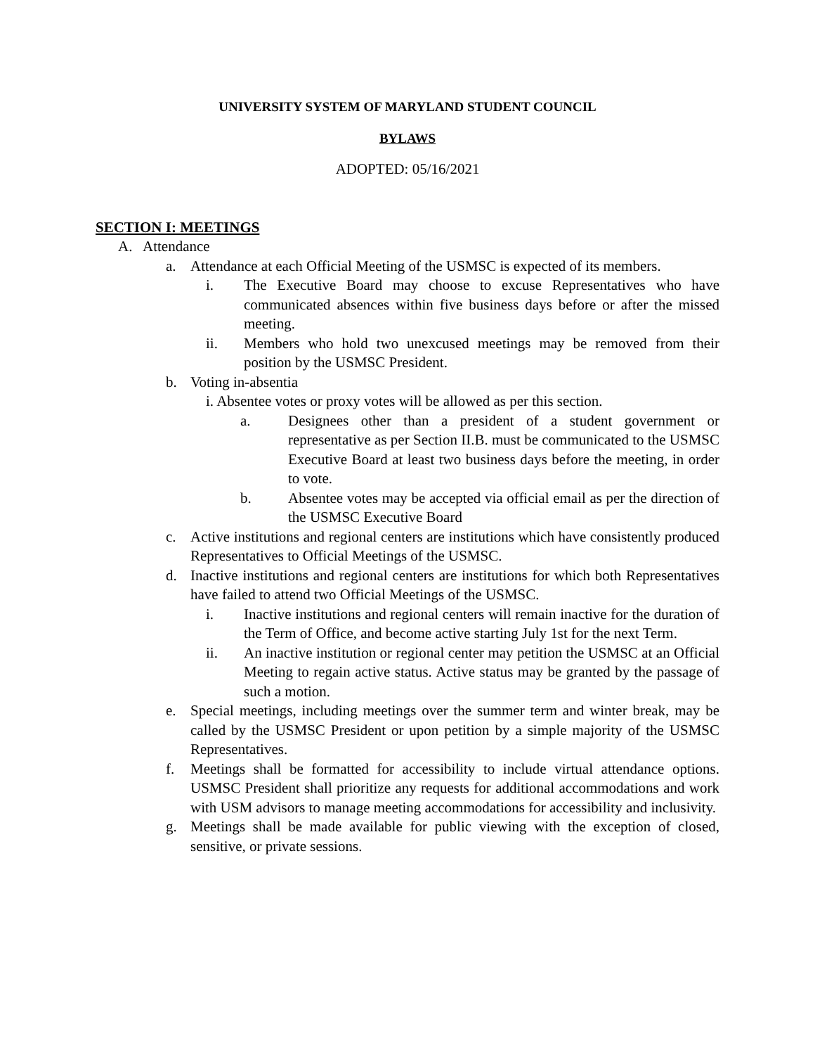UNIVERSITY SYSTEM OF MARYLAND STUDENT COUNCIL
BYLAWS
ADOPTED: 05/16/2021
SECTION I: MEETINGS
A. Attendance
a. Attendance at each Official Meeting of the USMSC is expected of its members.
i. The Executive Board may choose to excuse Representatives who have communicated absences within five business days before or after the missed meeting.
ii. Members who hold two unexcused meetings may be removed from their position by the USMSC President.
b. Voting in-absentia
i. Absentee votes or proxy votes will be allowed as per this section.
a. Designees other than a president of a student government or representative as per Section II.B. must be communicated to the USMSC Executive Board at least two business days before the meeting, in order to vote.
b. Absentee votes may be accepted via official email as per the direction of the USMSC Executive Board
c. Active institutions and regional centers are institutions which have consistently produced Representatives to Official Meetings of the USMSC.
d. Inactive institutions and regional centers are institutions for which both Representatives have failed to attend two Official Meetings of the USMSC.
i. Inactive institutions and regional centers will remain inactive for the duration of the Term of Office, and become active starting July 1st for the next Term.
ii. An inactive institution or regional center may petition the USMSC at an Official Meeting to regain active status. Active status may be granted by the passage of such a motion.
e. Special meetings, including meetings over the summer term and winter break, may be called by the USMSC President or upon petition by a simple majority of the USMSC Representatives.
f. Meetings shall be formatted for accessibility to include virtual attendance options. USMSC President shall prioritize any requests for additional accommodations and work with USM advisors to manage meeting accommodations for accessibility and inclusivity.
g. Meetings shall be made available for public viewing with the exception of closed, sensitive, or private sessions.